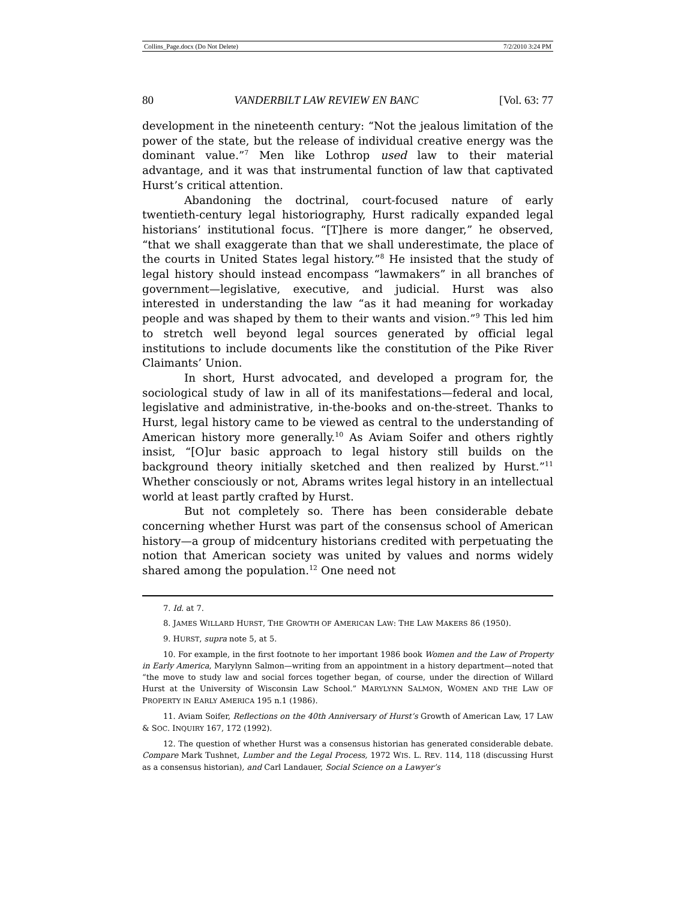Collins_Page.docx (Do Not Delete) 7/2/2010 3:24 PM
80 VANDERBILT LAW REVIEW EN BANC [Vol. 63: 77
development in the nineteenth century: “Not the jealous limitation of the power of the state, but the release of individual creative energy was the dominant value.”<sup>7</sup> Men like Lothrop used law to their material advantage, and it was that instrumental function of law that captivated Hurst’s critical attention.
Abandoning the doctrinal, court-focused nature of early twentieth-century legal historiography, Hurst radically expanded legal historians’ institutional focus. “[T]here is more danger,” he observed, “that we shall exaggerate than that we shall underestimate, the place of the courts in United States legal history.”<sup>8</sup> He insisted that the study of legal history should instead encompass “lawmakers” in all branches of government—legislative, executive, and judicial. Hurst was also interested in understanding the law “as it had meaning for workaday people and was shaped by them to their wants and vision.”<sup>9</sup> This led him to stretch well beyond legal sources generated by official legal institutions to include documents like the constitution of the Pike River Claimants’ Union.
In short, Hurst advocated, and developed a program for, the sociological study of law in all of its manifestations—federal and local, legislative and administrative, in-the-books and on-the-street. Thanks to Hurst, legal history came to be viewed as central to the understanding of American history more generally.<sup>10</sup> As Aviam Soifer and others rightly insist, “[O]ur basic approach to legal history still builds on the background theory initially sketched and then realized by Hurst.”<sup>11</sup> Whether consciously or not, Abrams writes legal history in an intellectual world at least partly crafted by Hurst.
But not completely so. There has been considerable debate concerning whether Hurst was part of the consensus school of American history—a group of midcentury historians credited with perpetuating the notion that American society was united by values and norms widely shared among the population.<sup>12</sup> One need not
7. Id. at 7.
8. JAMES WILLARD HURST, THE GROWTH OF AMERICAN LAW: THE LAW MAKERS 86 (1950).
9. HURST, supra note 5, at 5.
10. For example, in the first footnote to her important 1986 book Women and the Law of Property in Early America, Marylynn Salmon—writing from an appointment in a history department—noted that “the move to study law and social forces together began, of course, under the direction of Willard Hurst at the University of Wisconsin Law School.” MARYLYNN SALMON, WOMEN AND THE LAW OF PROPERTY IN EARLY AMERICA 195 n.1 (1986).
11. Aviam Soifer, Reflections on the 40th Anniversary of Hurst’s Growth of American Law, 17 LAW & SOC. INQUIRY 167, 172 (1992).
12. The question of whether Hurst was a consensus historian has generated considerable debate. Compare Mark Tushnet, Lumber and the Legal Process, 1972 WIS. L. REV. 114, 118 (discussing Hurst as a consensus historian), and Carl Landauer, Social Science on a Lawyer’s